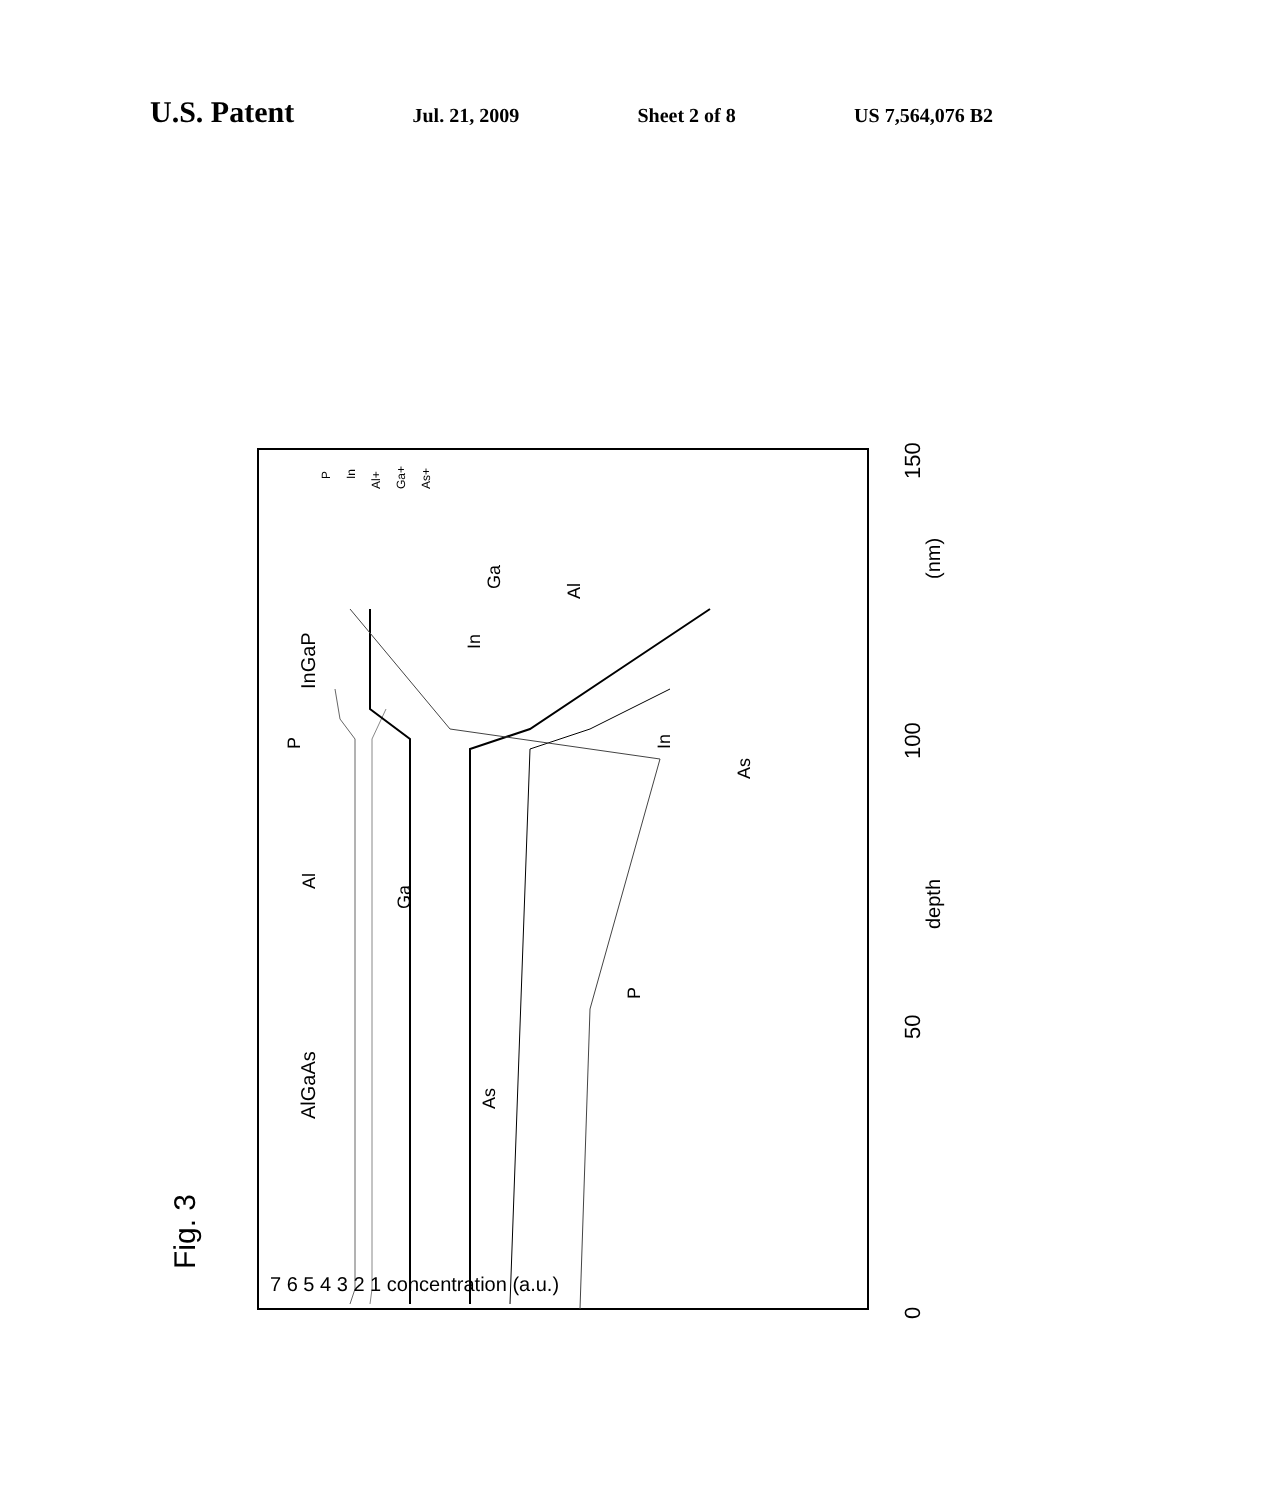U.S. Patent
Jul. 21, 2009 Sheet 2 of 8 US 7,564,076 B2
Fig. 3
0
50
100
150
depth
(nm)
AlGaAs
InGaP
Al
Ga
As
P
In
As
P
In
Ga
Al
P
In
Al+
Ga+
As+
7 6 5 4 3 2 1 concentration (a.u.)